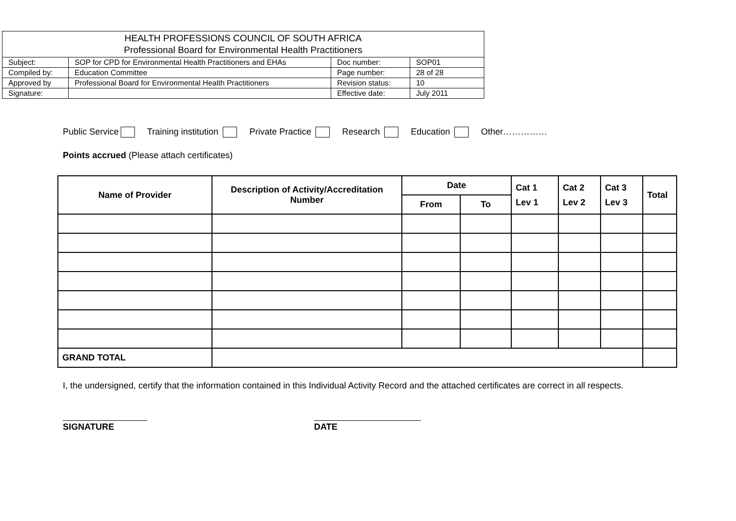| HEALTH PROFESSIONS COUNCIL OF SOUTH AFRICA Professional Board for Environmental Health Practitioners | | | |
| Subject: | SOP for CPD for Environmental Health Practitioners and EHAs | Doc number: | SOP01 |
| Compiled by: | Education Committee | Page number: | 28 of 28 |
| Approved by | Professional Board for Environmental Health Practitioners | Revision status: | 10 |
| Signature: | | Effective date: | July 2011 |
Public Service Training institution Private Practice Research Education Other……………
Points accrued (Please attach certificates)
| Name of Provider | Description of Activity/Accreditation Number | Date | | Cat 1 Lev 1 | Cat 2 Lev 2 | Cat 3 Lev 3 | Total |
| --- | --- | --- | --- | --- | --- | --- | --- |
| | | From | To | | | | |
| GRAND TOTAL | | | | | | | |
I, the undersigned, certify that the information contained in this Individual Activity Record and the attached certificates are correct in all respects.
SIGNATURE DATE